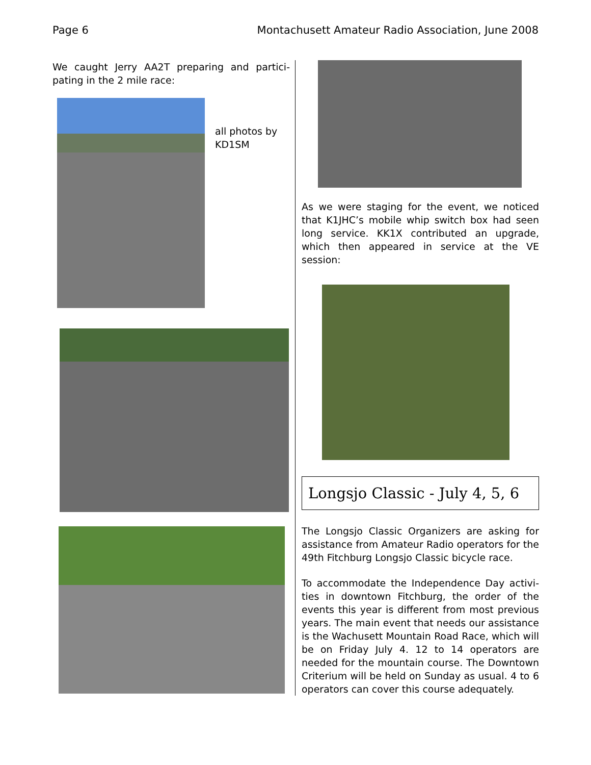Page 6 Montachusett Amateur Radio Association, June 2008
We caught Jerry AA2T preparing and partici-pating in the 2 mile race:
all photos by
KD1SM
As we were staging for the event, we noticed that K1JHC’s mobile whip switch box had seen long service. KK1X contributed an upgrade, which then appeared in service at the VE session:
Longsjo Classic - July 4, 5, 6
The Longsjo Classic Organizers are asking for assistance from Amateur Radio operators for the 49th Fitchburg Longsjo Classic bicycle race.
To accommodate the Independence Day activi-ties in downtown Fitchburg, the order of the events this year is different from most previous years. The main event that needs our assistance is the Wachusett Mountain Road Race, which will be on Friday July 4. 12 to 14 operators are needed for the mountain course. The Downtown Criterium will be held on Sunday as usual. 4 to 6 operators can cover this course adequately.